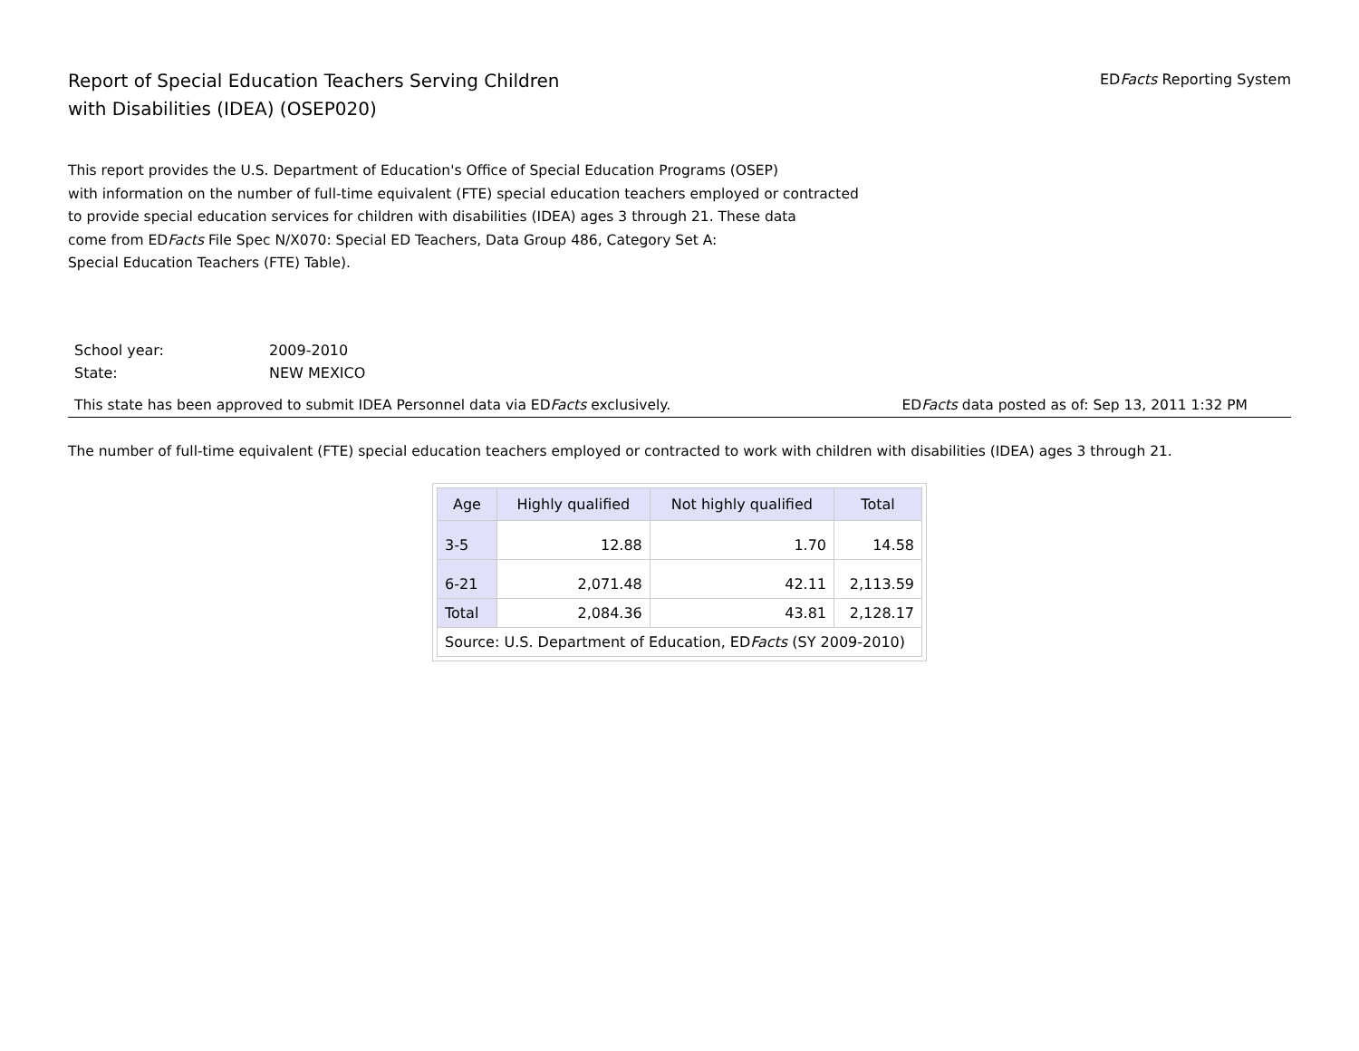Report of Special Education Teachers Serving Children
with Disabilities (IDEA) (OSEP020)
EDFacts Reporting System
This report provides the U.S. Department of Education's Office of Special Education Programs (OSEP)
with information on the number of full-time equivalent (FTE) special education teachers employed or contracted
to provide special education services for children with disabilities (IDEA) ages 3 through 21. These data
come from EDFacts File Spec N/X070: Special ED Teachers, Data Group 486, Category Set A:
Special Education Teachers (FTE) Table).
School year: 2009-2010
State: NEW MEXICO
This state has been approved to submit IDEA Personnel data via EDFacts exclusively.
EDFacts data posted as of: Sep 13, 2011 1:32 PM
The number of full-time equivalent (FTE) special education teachers employed or contracted to work with children with disabilities (IDEA) ages 3 through 21.
| Age | Highly qualified | Not highly qualified | Total |
| --- | --- | --- | --- |
| 3-5 | 12.88 | 1.70 | 14.58 |
| 6-21 | 2,071.48 | 42.11 | 2,113.59 |
| Total | 2,084.36 | 43.81 | 2,128.17 |
| Source: U.S. Department of Education, ED Facts (SY 2009-2010) | | | |